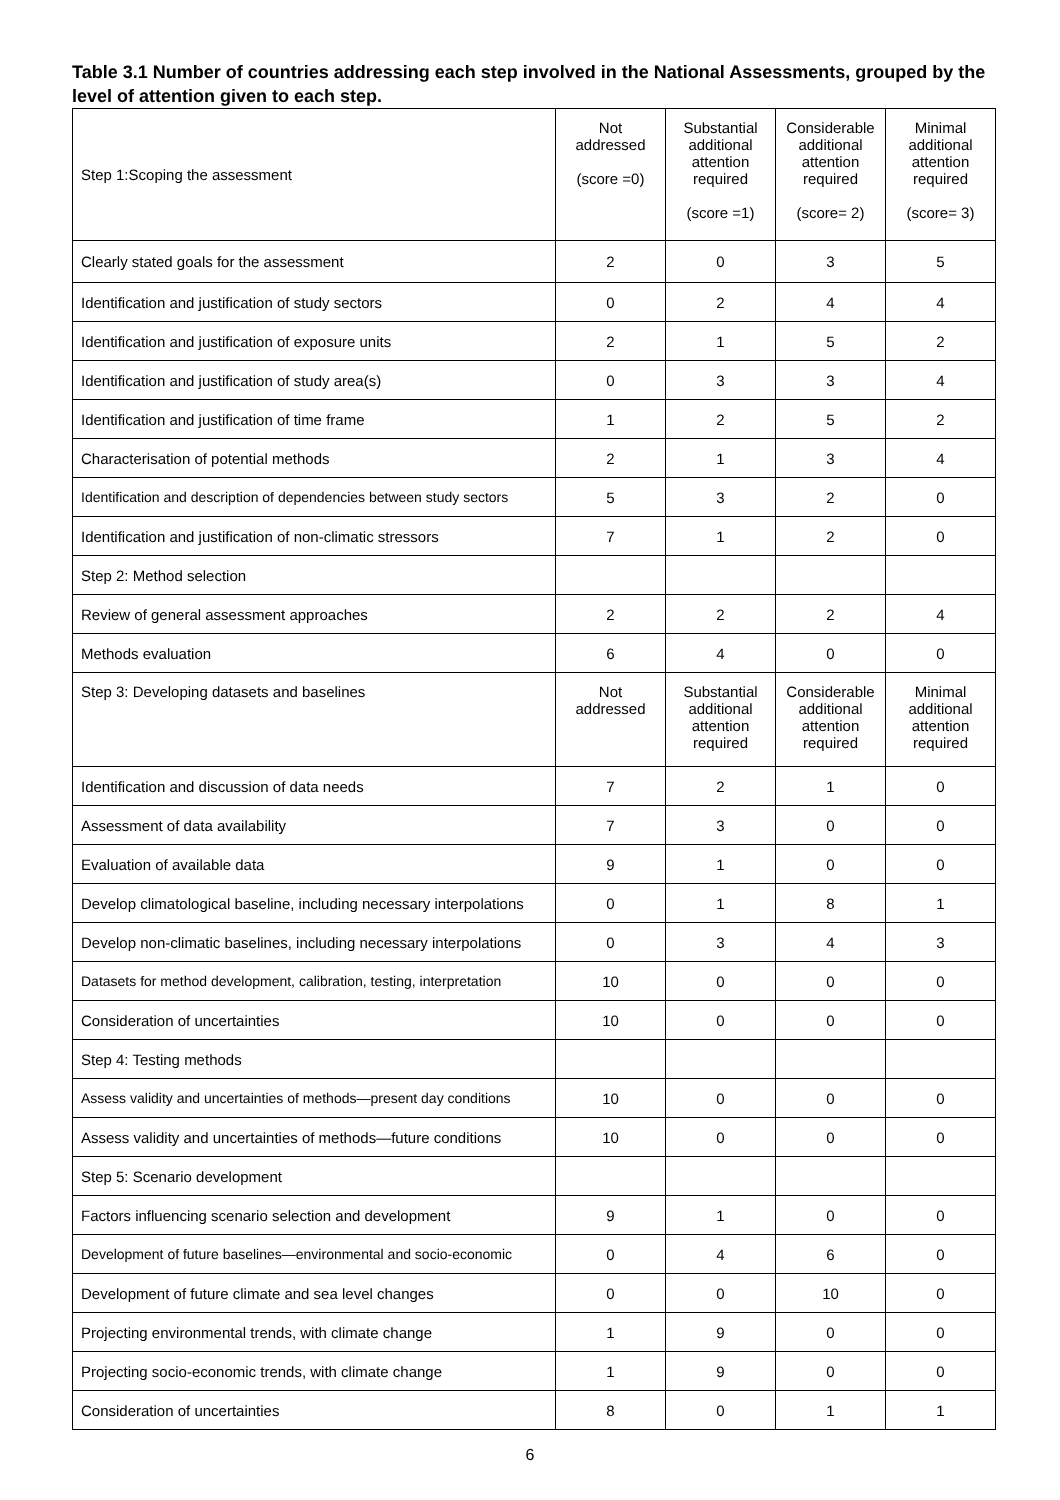Table 3.1 Number of countries addressing each step involved in the National Assessments, grouped by the level of attention given to each step.
| Step 1:Scoping the assessment | Not addressed (score =0) | Substantial additional attention required (score =1) | Considerable additional attention required (score= 2) | Minimal additional attention required (score= 3) |
| Clearly stated goals for the assessment | 2 | 0 | 3 | 5 |
| Identification and justification of study sectors | 0 | 2 | 4 | 4 |
| Identification and justification of exposure units | 2 | 1 | 5 | 2 |
| Identification and justification of study area(s) | 0 | 3 | 3 | 4 |
| Identification and justification of time frame | 1 | 2 | 5 | 2 |
| Characterisation of potential methods | 2 | 1 | 3 | 4 |
| Identification and description of dependencies between study sectors | 5 | 3 | 2 | 0 |
| Identification and justification of non-climatic stressors | 7 | 1 | 2 | 0 |
| Step 2: Method selection | | | | |
| Review of general assessment approaches | 2 | 2 | 2 | 4 |
| Methods evaluation | 6 | 4 | 0 | 0 |
| Step 3: Developing datasets and baselines | Not addressed | Substantial additional attention required | Considerable additional attention required | Minimal additional attention required |
| Identification and discussion of data needs | 7 | 2 | 1 | 0 |
| Assessment of data availability | 7 | 3 | 0 | 0 |
| Evaluation of available data | 9 | 1 | 0 | 0 |
| Develop climatological baseline, including necessary interpolations | 0 | 1 | 8 | 1 |
| Develop non-climatic baselines, including necessary interpolations | 0 | 3 | 4 | 3 |
| Datasets for method development, calibration, testing, interpretation | 10 | 0 | 0 | 0 |
| Consideration of uncertainties | 10 | 0 | 0 | 0 |
| Step 4: Testing methods | | | | |
| Assess validity and uncertainties of methods—present day conditions | 10 | 0 | 0 | 0 |
| Assess validity and uncertainties of methods—future conditions | 10 | 0 | 0 | 0 |
| Step 5: Scenario development | | | | |
| Factors influencing scenario selection and development | 9 | 1 | 0 | 0 |
| Development of future baselines—environmental and socio-economic | 0 | 4 | 6 | 0 |
| Development of future climate and sea level changes | 0 | 0 | 10 | 0 |
| Projecting environmental trends, with climate change | 1 | 9 | 0 | 0 |
| Projecting socio-economic trends, with climate change | 1 | 9 | 0 | 0 |
| Consideration of uncertainties | 8 | 0 | 1 | 1 |
6